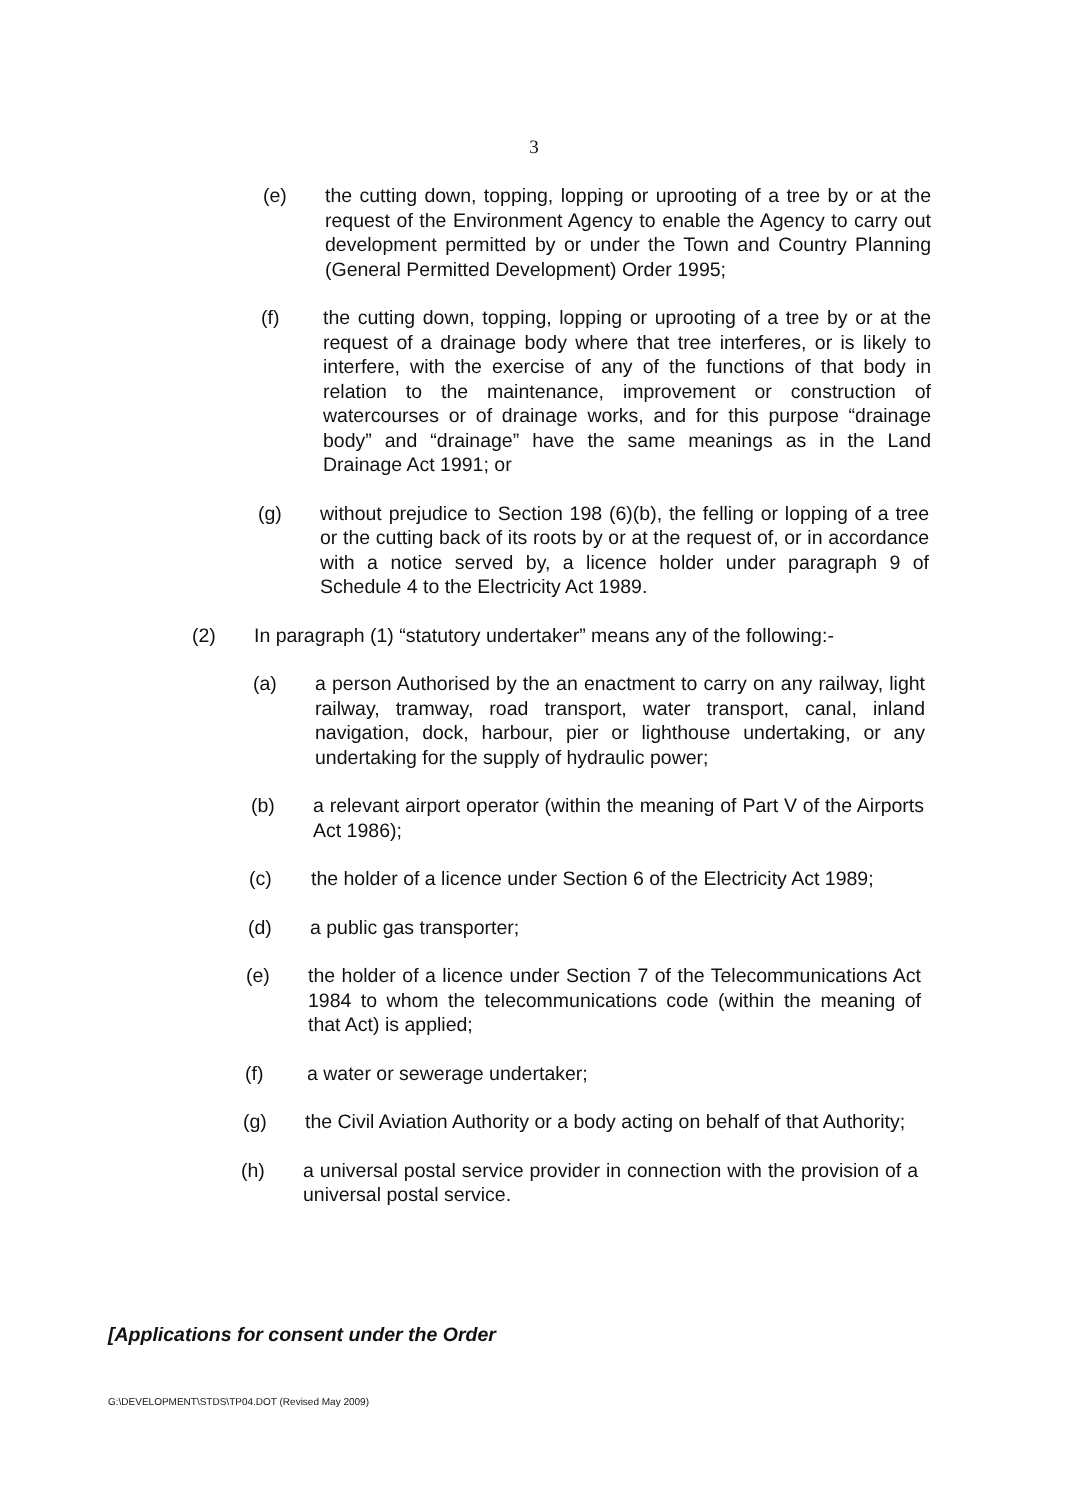3
(e) the cutting down, topping, lopping or uprooting of a tree by or at the request of the Environment Agency to enable the Agency to carry out development permitted by or under the Town and Country Planning (General Permitted Development) Order 1995;
(f) the cutting down, topping, lopping or uprooting of a tree by or at the request of a drainage body where that tree interferes, or is likely to interfere, with the exercise of any of the functions of that body in relation to the maintenance, improvement or construction of watercourses or of drainage works, and for this purpose “drainage body” and “drainage” have the same meanings as in the Land Drainage Act 1991; or
(g) without prejudice to Section 198 (6)(b), the felling or lopping of a tree or the cutting back of its roots by or at the request of, or in accordance with a notice served by, a licence holder under paragraph 9 of Schedule 4 to the Electricity Act 1989.
(2) In paragraph (1) “statutory undertaker” means any of the following:-
(a) a person Authorised by the an enactment to carry on any railway, light railway, tramway, road transport, water transport, canal, inland navigation, dock, harbour, pier or lighthouse undertaking, or any undertaking for the supply of hydraulic power;
(b) a relevant airport operator (within the meaning of Part V of the Airports Act 1986);
(c) the holder of a licence under Section 6 of the Electricity Act 1989;
(d) a public gas transporter;
(e) the holder of a licence under Section 7 of the Telecommunications Act 1984 to whom the telecommunications code (within the meaning of that Act) is applied;
(f) a water or sewerage undertaker;
(g) the Civil Aviation Authority or a body acting on behalf of that Authority;
(h) a universal postal service provider in connection with the provision of a universal postal service.
[Applications for consent under the Order
G:\DEVELOPMENT\STDS\TP04.DOT (Revised May 2009)